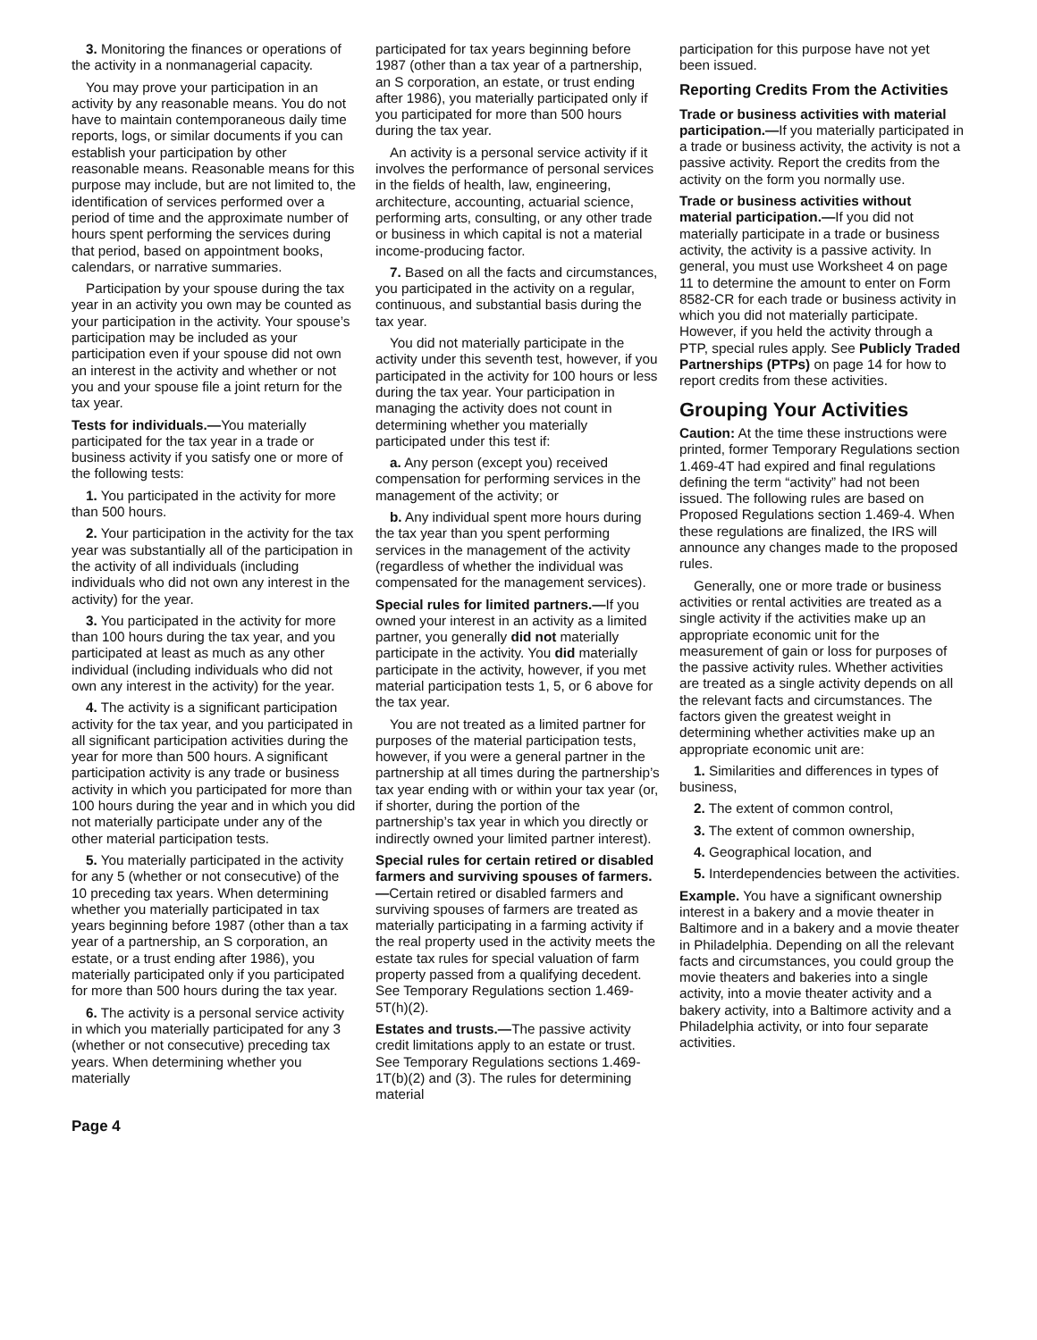3. Monitoring the finances or operations of the activity in a nonmanagerial capacity.
You may prove your participation in an activity by any reasonable means. You do not have to maintain contemporaneous daily time reports, logs, or similar documents if you can establish your participation by other reasonable means. Reasonable means for this purpose may include, but are not limited to, the identification of services performed over a period of time and the approximate number of hours spent performing the services during that period, based on appointment books, calendars, or narrative summaries.
Participation by your spouse during the tax year in an activity you own may be counted as your participation in the activity. Your spouse’s participation may be included as your participation even if your spouse did not own an interest in the activity and whether or not you and your spouse file a joint return for the tax year.
Tests for individuals.—You materially participated for the tax year in a trade or business activity if you satisfy one or more of the following tests:
1. You participated in the activity for more than 500 hours.
2. Your participation in the activity for the tax year was substantially all of the participation in the activity of all individuals (including individuals who did not own any interest in the activity) for the year.
3. You participated in the activity for more than 100 hours during the tax year, and you participated at least as much as any other individual (including individuals who did not own any interest in the activity) for the year.
4. The activity is a significant participation activity for the tax year, and you participated in all significant participation activities during the year for more than 500 hours. A significant participation activity is any trade or business activity in which you participated for more than 100 hours during the year and in which you did not materially participate under any of the other material participation tests.
5. You materially participated in the activity for any 5 (whether or not consecutive) of the 10 preceding tax years. When determining whether you materially participated in tax years beginning before 1987 (other than a tax year of a partnership, an S corporation, an estate, or a trust ending after 1986), you materially participated only if you participated for more than 500 hours during the tax year.
6. The activity is a personal service activity in which you materially participated for any 3 (whether or not consecutive) preceding tax years. When determining whether you materially
participated for tax years beginning before 1987 (other than a tax year of a partnership, an S corporation, an estate, or trust ending after 1986), you materially participated only if you participated for more than 500 hours during the tax year.
An activity is a personal service activity if it involves the performance of personal services in the fields of health, law, engineering, architecture, accounting, actuarial science, performing arts, consulting, or any other trade or business in which capital is not a material income-producing factor.
7. Based on all the facts and circumstances, you participated in the activity on a regular, continuous, and substantial basis during the tax year.
You did not materially participate in the activity under this seventh test, however, if you participated in the activity for 100 hours or less during the tax year. Your participation in managing the activity does not count in determining whether you materially participated under this test if:
a. Any person (except you) received compensation for performing services in the management of the activity; or
b. Any individual spent more hours during the tax year than you spent performing services in the management of the activity (regardless of whether the individual was compensated for the management services).
Special rules for limited partners.—If you owned your interest in an activity as a limited partner, you generally did not materially participate in the activity. You did materially participate in the activity, however, if you met material participation tests 1, 5, or 6 above for the tax year.
You are not treated as a limited partner for purposes of the material participation tests, however, if you were a general partner in the partnership at all times during the partnership’s tax year ending with or within your tax year (or, if shorter, during the portion of the partnership’s tax year in which you directly or indirectly owned your limited partner interest).
Special rules for certain retired or disabled farmers and surviving spouses of farmers.—Certain retired or disabled farmers and surviving spouses of farmers are treated as materially participating in a farming activity if the real property used in the activity meets the estate tax rules for special valuation of farm property passed from a qualifying decedent. See Temporary Regulations section 1.469-5T(h)(2).
Estates and trusts.—The passive activity credit limitations apply to an estate or trust. See Temporary Regulations sections 1.469-1T(b)(2) and (3). The rules for determining material
participation for this purpose have not yet been issued.
Reporting Credits From the Activities
Trade or business activities with material participation.—If you materially participated in a trade or business activity, the activity is not a passive activity. Report the credits from the activity on the form you normally use.
Trade or business activities without material participation.—If you did not materially participate in a trade or business activity, the activity is a passive activity. In general, you must use Worksheet 4 on page 11 to determine the amount to enter on Form 8582-CR for each trade or business activity in which you did not materially participate. However, if you held the activity through a PTP, special rules apply. See Publicly Traded Partnerships (PTPs) on page 14 for how to report credits from these activities.
Grouping Your Activities
Caution: At the time these instructions were printed, former Temporary Regulations section 1.469-4T had expired and final regulations defining the term “activity” had not been issued. The following rules are based on Proposed Regulations section 1.469-4. When these regulations are finalized, the IRS will announce any changes made to the proposed rules.
Generally, one or more trade or business activities or rental activities are treated as a single activity if the activities make up an appropriate economic unit for the measurement of gain or loss for purposes of the passive activity rules. Whether activities are treated as a single activity depends on all the relevant facts and circumstances. The factors given the greatest weight in determining whether activities make up an appropriate economic unit are:
1. Similarities and differences in types of business,
2. The extent of common control,
3. The extent of common ownership,
4. Geographical location, and
5. Interdependencies between the activities.
Example. You have a significant ownership interest in a bakery and a movie theater in Baltimore and in a bakery and a movie theater in Philadelphia. Depending on all the relevant facts and circumstances, you could group the movie theaters and bakeries into a single activity, into a movie theater activity and a bakery activity, into a Baltimore activity and a Philadelphia activity, or into four separate activities.
Page 4